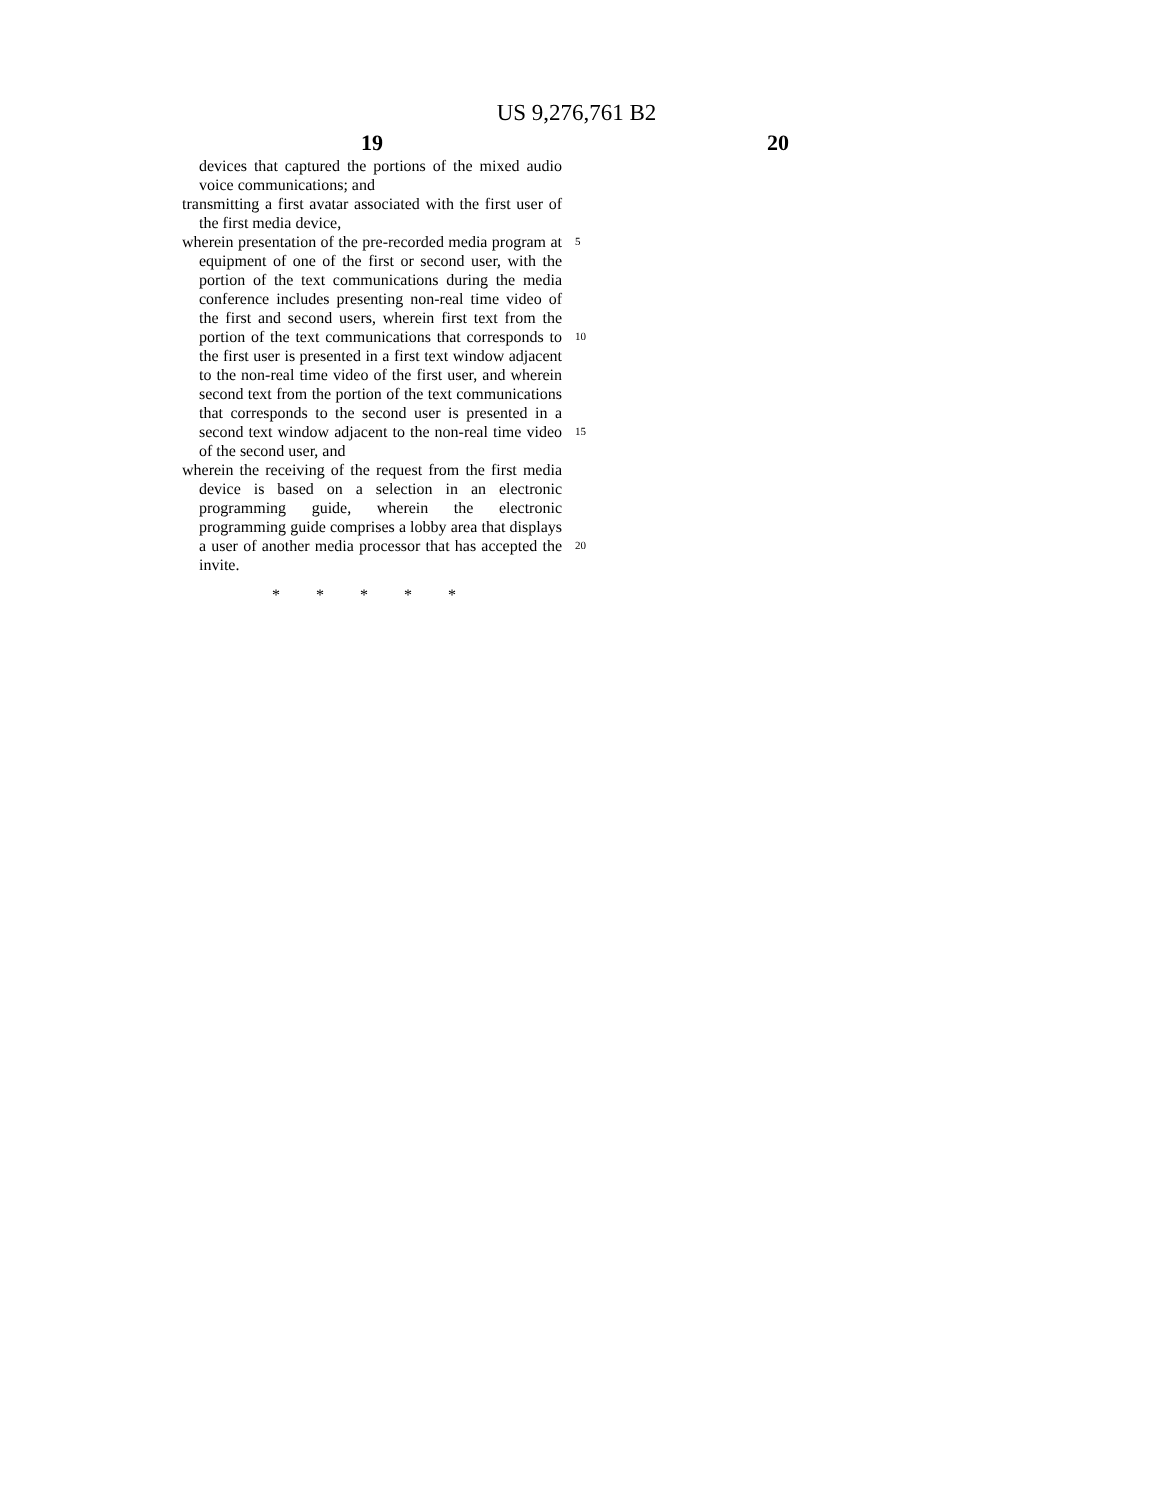US 9,276,761 B2
19
devices that captured the portions of the mixed audio voice communications; and
transmitting a first avatar associated with the first user of the first media device,
wherein presentation of the pre-recorded media program 5 at equipment of one of the first or second user, with the portion of the text communications during the media conference includes presenting non-real time video of the first and second users, wherein first text from the portion of the text communications that corresponds 10 to the first user is presented in a first text window adjacent to the non-real time video of the first user, and wherein second text from the portion of the text communications that corresponds to the second user is presented in a second text window adjacent to the 15 non-real time video of the second user, and
wherein the receiving of the request from the first media device is based on a selection in an electronic programming guide, wherein the electronic programming guide comprises a lobby area that displays a user 20 of another media processor that has accepted the invite.
* * * * *
20